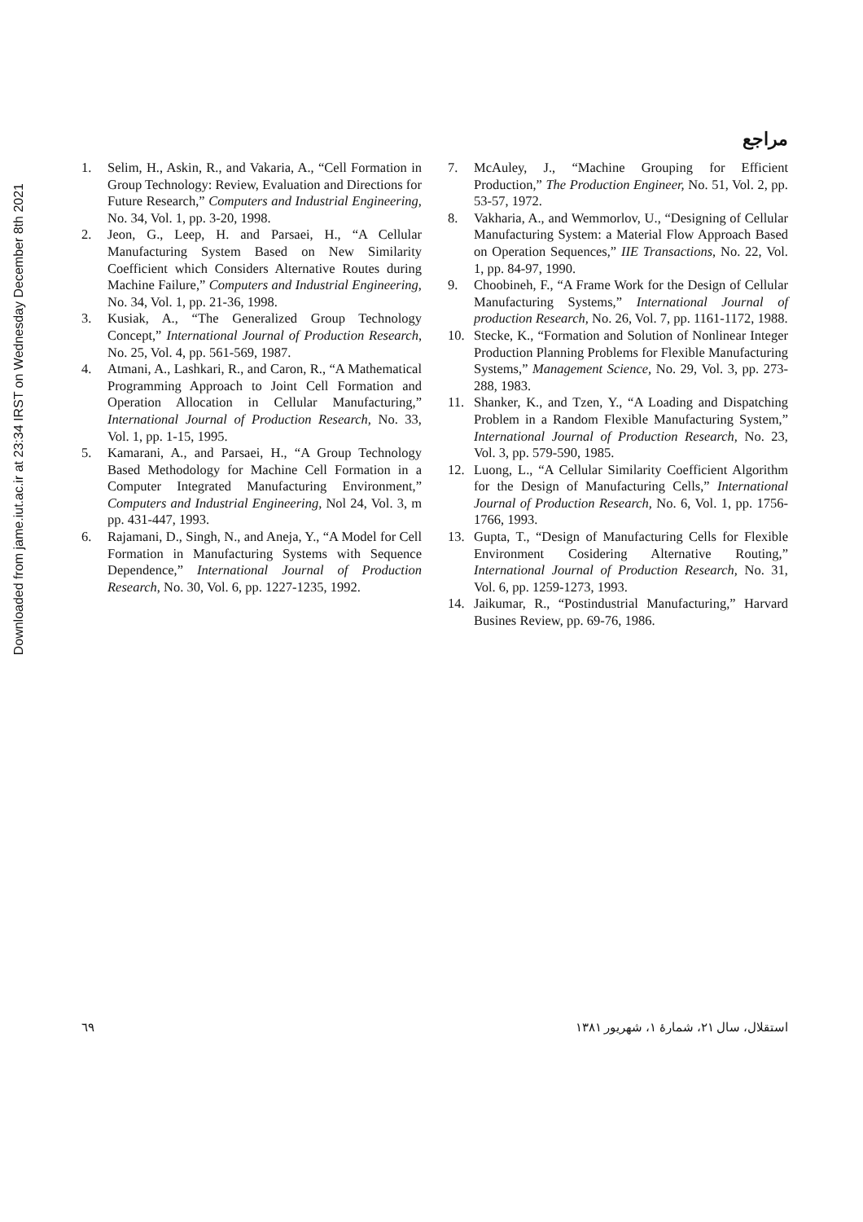Downloaded from jame.iut.ac.ir at 23:34 IRST on Wednesday December 8th 2021
مراجع
1. Selim, H., Askin, R., and Vakaria, A., “Cell Formation in Group Technology: Review, Evaluation and Directions for Future Research,” Computers and Industrial Engineering, No. 34, Vol. 1, pp. 3-20, 1998.
2. Jeon, G., Leep, H. and Parsaei, H., “A Cellular Manufacturing System Based on New Similarity Coefficient which Considers Alternative Routes during Machine Failure,” Computers and Industrial Engineering, No. 34, Vol. 1, pp. 21-36, 1998.
3. Kusiak, A., “The Generalized Group Technology Concept,” International Journal of Production Research, No. 25, Vol. 4, pp. 561-569, 1987.
4. Atmani, A., Lashkari, R., and Caron, R., “A Mathematical Programming Approach to Joint Cell Formation and Operation Allocation in Cellular Manufacturing,” International Journal of Production Research, No. 33, Vol. 1, pp. 1-15, 1995.
5. Kamarani, A., and Parsaei, H., “A Group Technology Based Methodology for Machine Cell Formation in a Computer Integrated Manufacturing Environment,” Computers and Industrial Engineering, Nol 24, Vol. 3, m pp. 431-447, 1993.
6. Rajamani, D., Singh, N., and Aneja, Y., “A Model for Cell Formation in Manufacturing Systems with Sequence Dependence,” International Journal of Production Research, No. 30, Vol. 6, pp. 1227-1235, 1992.
7. McAuley, J., “Machine Grouping for Efficient Production,” The Production Engineer, No. 51, Vol. 2, pp. 53-57, 1972.
8. Vakharia, A., and Wemmorlov, U., “Designing of Cellular Manufacturing System: a Material Flow Approach Based on Operation Sequences,” IIE Transactions, No. 22, Vol. 1, pp. 84-97, 1990.
9. Choobineh, F., “A Frame Work for the Design of Cellular Manufacturing Systems,” International Journal of production Research, No. 26, Vol. 7, pp. 1161-1172, 1988.
10. Stecke, K., “Formation and Solution of Nonlinear Integer Production Planning Problems for Flexible Manufacturing Systems,” Management Science, No. 29, Vol. 3, pp. 273-288, 1983.
11. Shanker, K., and Tzen, Y., “A Loading and Dispatching Problem in a Random Flexible Manufacturing System,” International Journal of Production Research, No. 23, Vol. 3, pp. 579-590, 1985.
12. Luong, L., “A Cellular Similarity Coefficient Algorithm for the Design of Manufacturing Cells,” International Journal of Production Research, No. 6, Vol. 1, pp. 1756-1766, 1993.
13. Gupta, T., “Design of Manufacturing Cells for Flexible Environment Cosidering Alternative Routing,” International Journal of Production Research, No. 31, Vol. 6, pp. 1259-1273, 1993.
14. Jaikumar, R., “Postindustrial Manufacturing,” Harvard Busines Review, pp. 69-76, 1986.
٦٩ استقلال، سال ۲۱، شمارهٔ ۱، شهریور ۱۳۸۱